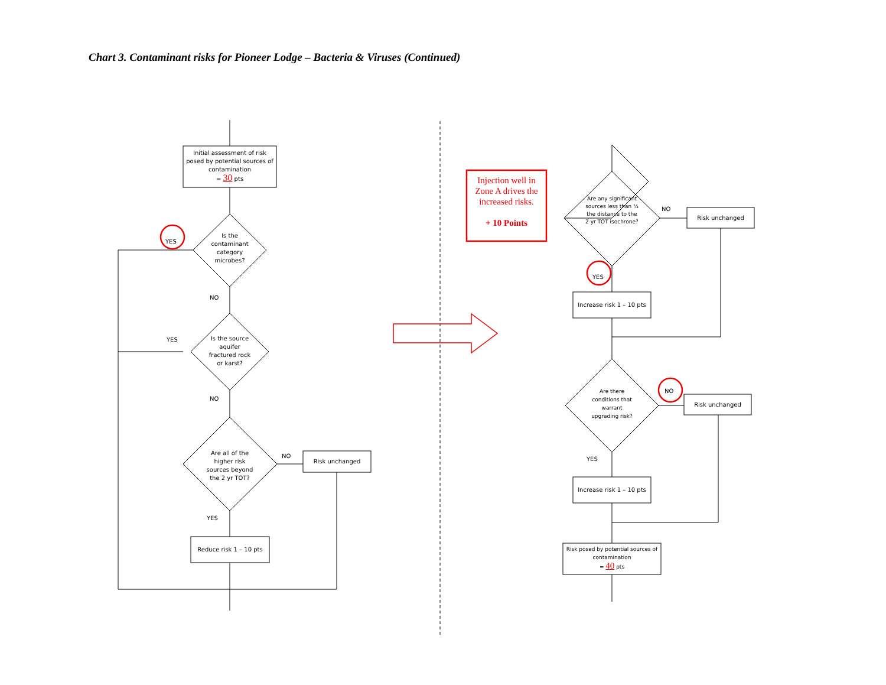Chart 3. Contaminant risks for Pioneer Lodge – Bacteria & Viruses (Continued)
Initial assessment of risk posed by potential sources of contamination
= 30 pts
Is the contaminant category microbes?
YES
NO
Is the source aquifer fractured rock or karst?
YES
NO
Are all of the higher risk sources beyond the 2 yr TOT?
NO
Risk unchanged
YES
Reduce risk 1 – 10 pts
Injection well in Zone A drives the increased risks.
+ 10 Points
Are any significant sources less than ¼ the distance to the 2 yr TOT isochrone?
NO
Risk unchanged
YES
Increase risk 1 – 10 pts
Are there conditions that warrant upgrading risk?
NO
Risk unchanged
YES
Increase risk 1 – 10 pts
Risk posed by potential sources of contamination
= 40 pts